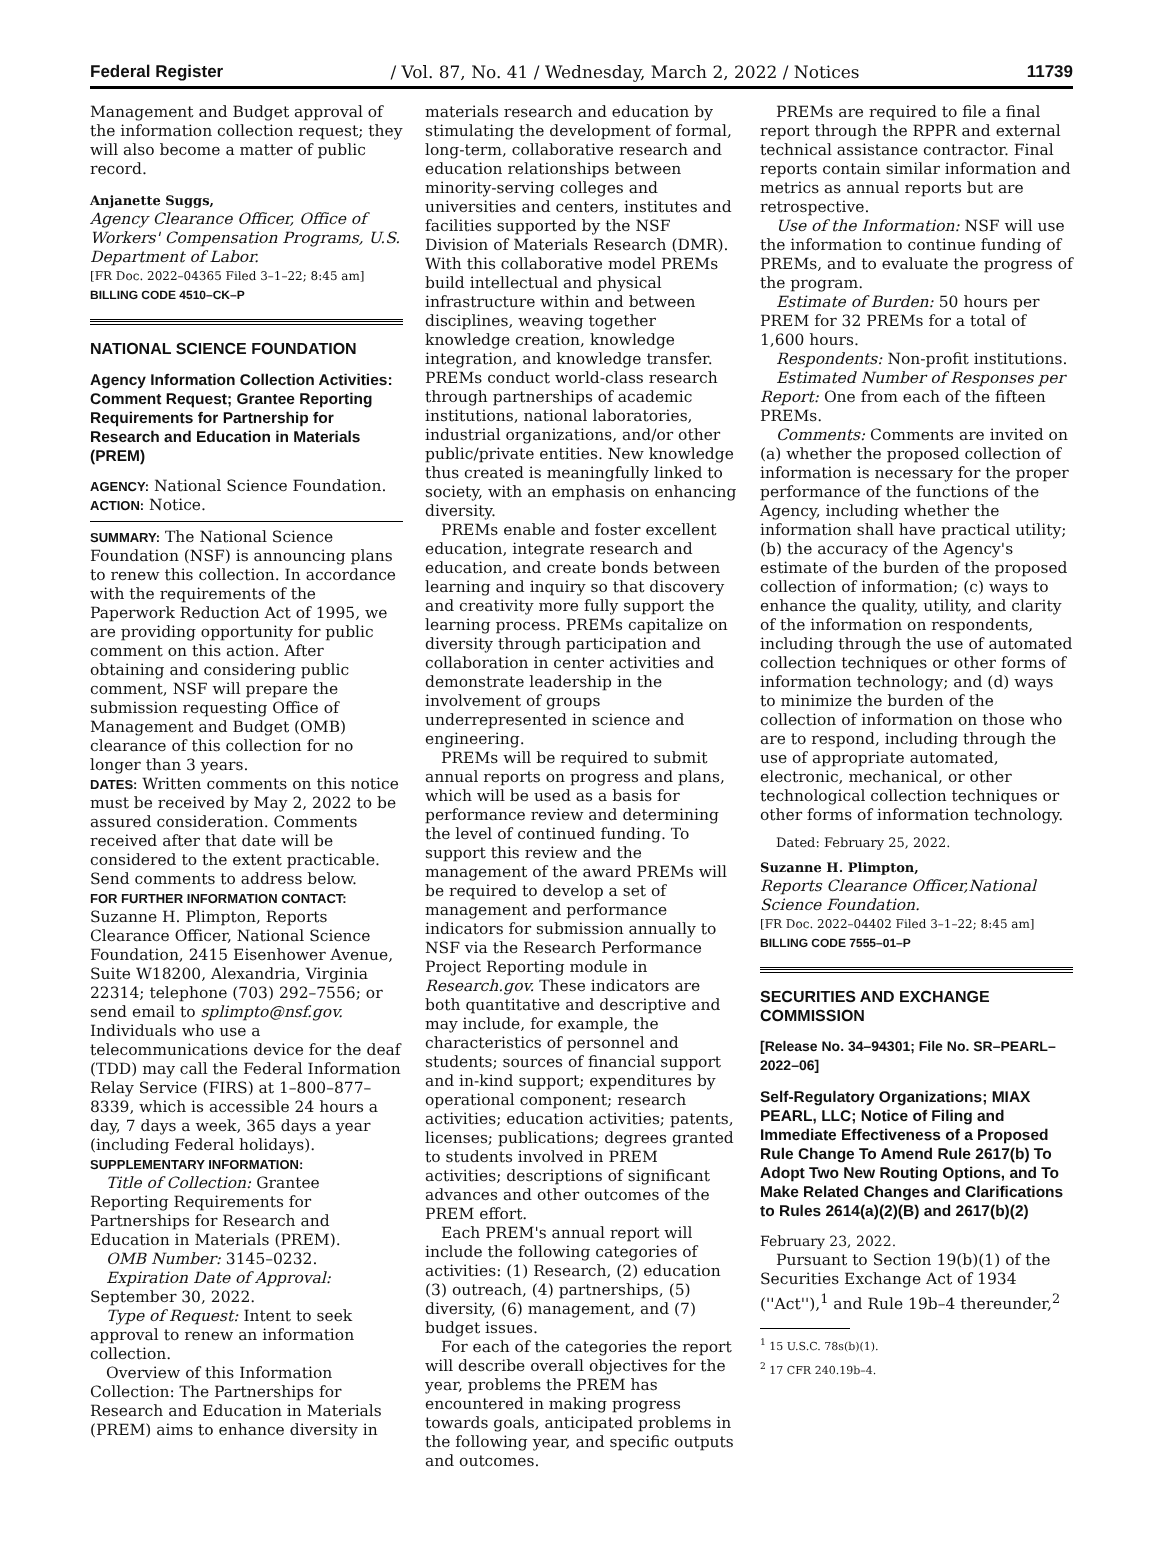Federal Register / Vol. 87, No. 41 / Wednesday, March 2, 2022 / Notices 11739
Management and Budget approval of the information collection request; they will also become a matter of public record.
Anjanette Suggs,
Agency Clearance Officer, Office of Workers' Compensation Programs, U.S. Department of Labor.
[FR Doc. 2022–04365 Filed 3–1–22; 8:45 am]
BILLING CODE 4510–CK–P
NATIONAL SCIENCE FOUNDATION
Agency Information Collection Activities: Comment Request; Grantee Reporting Requirements for Partnership for Research and Education in Materials (PREM)
AGENCY: National Science Foundation.
ACTION: Notice.
SUMMARY: The National Science Foundation (NSF) is announcing plans to renew this collection. In accordance with the requirements of the Paperwork Reduction Act of 1995, we are providing opportunity for public comment on this action. After obtaining and considering public comment, NSF will prepare the submission requesting Office of Management and Budget (OMB) clearance of this collection for no longer than 3 years.
DATES: Written comments on this notice must be received by May 2, 2022 to be assured consideration. Comments received after that date will be considered to the extent practicable. Send comments to address below.
FOR FURTHER INFORMATION CONTACT: Suzanne H. Plimpton, Reports Clearance Officer, National Science Foundation, 2415 Eisenhower Avenue, Suite W18200, Alexandria, Virginia 22314; telephone (703) 292–7556; or send email to splimpto@nsf.gov. Individuals who use a telecommunications device for the deaf (TDD) may call the Federal Information Relay Service (FIRS) at 1–800–877–8339, which is accessible 24 hours a day, 7 days a week, 365 days a year (including Federal holidays).
SUPPLEMENTARY INFORMATION:
Title of Collection: Grantee Reporting Requirements for Partnerships for Research and Education in Materials (PREM).
OMB Number: 3145–0232.
Expiration Date of Approval: September 30, 2022.
Type of Request: Intent to seek approval to renew an information collection.
Overview of this Information Collection: The Partnerships for Research and Education in Materials (PREM) aims to enhance diversity in
materials research and education by stimulating the development of formal, long-term, collaborative research and education relationships between minority-serving colleges and universities and centers, institutes and facilities supported by the NSF Division of Materials Research (DMR). With this collaborative model PREMs build intellectual and physical infrastructure within and between disciplines, weaving together knowledge creation, knowledge integration, and knowledge transfer. PREMs conduct world-class research through partnerships of academic institutions, national laboratories, industrial organizations, and/or other public/private entities. New knowledge thus created is meaningfully linked to society, with an emphasis on enhancing diversity.
PREMs enable and foster excellent education, integrate research and education, and create bonds between learning and inquiry so that discovery and creativity more fully support the learning process. PREMs capitalize on diversity through participation and collaboration in center activities and demonstrate leadership in the involvement of groups underrepresented in science and engineering.
PREMs will be required to submit annual reports on progress and plans, which will be used as a basis for performance review and determining the level of continued funding. To support this review and the management of the award PREMs will be required to develop a set of management and performance indicators for submission annually to NSF via the Research Performance Project Reporting module in Research.gov. These indicators are both quantitative and descriptive and may include, for example, the characteristics of personnel and students; sources of financial support and in-kind support; expenditures by operational component; research activities; education activities; patents, licenses; publications; degrees granted to students involved in PREM activities; descriptions of significant advances and other outcomes of the PREM effort.
Each PREM's annual report will include the following categories of activities: (1) Research, (2) education (3) outreach, (4) partnerships, (5) diversity, (6) management, and (7) budget issues.
For each of the categories the report will describe overall objectives for the year, problems the PREM has encountered in making progress towards goals, anticipated problems in the following year, and specific outputs and outcomes.
PREMs are required to file a final report through the RPPR and external technical assistance contractor. Final reports contain similar information and metrics as annual reports but are retrospective.
Use of the Information: NSF will use the information to continue funding of PREMs, and to evaluate the progress of the program.
Estimate of Burden: 50 hours per PREM for 32 PREMs for a total of 1,600 hours.
Respondents: Non-profit institutions.
Estimated Number of Responses per Report: One from each of the fifteen PREMs.
Comments: Comments are invited on (a) whether the proposed collection of information is necessary for the proper performance of the functions of the Agency, including whether the information shall have practical utility; (b) the accuracy of the Agency's estimate of the burden of the proposed collection of information; (c) ways to enhance the quality, utility, and clarity of the information on respondents, including through the use of automated collection techniques or other forms of information technology; and (d) ways to minimize the burden of the collection of information on those who are to respond, including through the use of appropriate automated, electronic, mechanical, or other technological collection techniques or other forms of information technology.
Dated: February 25, 2022.
Suzanne H. Plimpton,
Reports Clearance Officer,National Science Foundation.
[FR Doc. 2022–04402 Filed 3–1–22; 8:45 am]
BILLING CODE 7555–01–P
SECURITIES AND EXCHANGE COMMISSION
[Release No. 34–94301; File No. SR–PEARL–2022–06]
Self-Regulatory Organizations; MIAX PEARL, LLC; Notice of Filing and Immediate Effectiveness of a Proposed Rule Change To Amend Rule 2617(b) To Adopt Two New Routing Options, and To Make Related Changes and Clarifications to Rules 2614(a)(2)(B) and 2617(b)(2)
February 23, 2022.
Pursuant to Section 19(b)(1) of the Securities Exchange Act of 1934 (''Act''),<sup>1</sup> and Rule 19b–4 thereunder,<sup>2</sup>
<sup>1</sup> 15 U.S.C. 78s(b)(1).
<sup>2</sup> 17 CFR 240.19b–4.